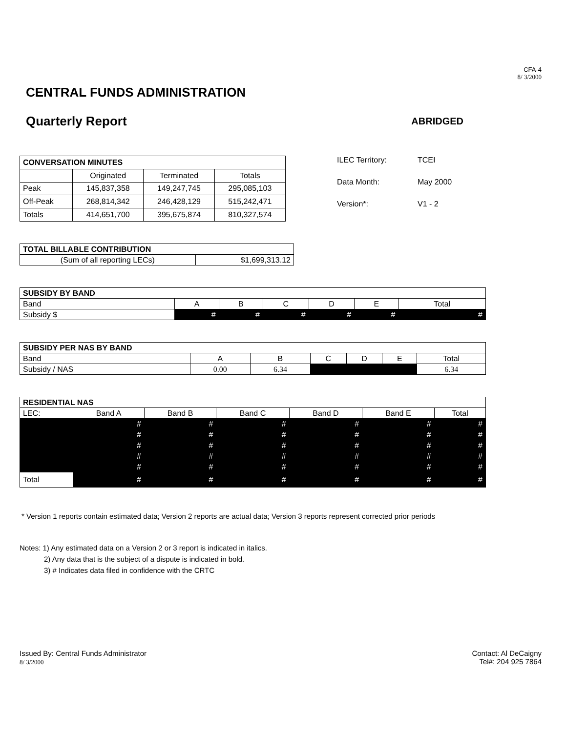CFA-4
8/ 3/2000
CENTRAL FUNDS ADMINISTRATION
Quarterly Report
ABRIDGED
| CONVERSATION MINUTES | | | |
| | Originated | Terminated | Totals |
| Peak | 145,837,358 | 149,247,745 | 295,085,103 |
| Off-Peak | 268,814,342 | 246,428,129 | 515,242,471 |
| Totals | 414,651,700 | 395,675,874 | 810,327,574 |
ILEC Territory: TCEI
Data Month: May 2000
Version*: V1 - 2
| TOTAL BILLABLE CONTRIBUTION | |
| (Sum of all reporting LECs) | $1,699,313.12 |
| SUBSIDY BY BAND | | | | | | |
| Band | A | B | C | D | E | Total |
| Subsidy $ | # | # | # | # | # | # |
| SUBSIDY PER NAS BY BAND | | | | | | |
| Band | A | B | C | D | E | Total |
| Subsidy / NAS | 0.00 | 6.34 | | | | 6.34 |
| RESIDENTIAL NAS | | | | | | |
| LEC: | Band A | Band B | Band C | Band D | Band E | Total |
| | # | # | # | # | # | # |
| | # | # | # | # | # | # |
| | # | # | # | # | # | # |
| | # | # | # | # | # | # |
| | # | # | # | # | # | # |
| Total | # | # | # | # | # | # |
* Version 1 reports contain estimated data; Version 2 reports are actual data; Version 3 reports represent corrected prior periods
Notes: 1) Any estimated data on a Version 2 or 3 report is indicated in italics.
2) Any data that is the subject of a dispute is indicated in bold.
3) # Indicates data filed in confidence with the CRTC
Issued By: Central Funds Administrator
8/ 3/2000
Contact: Al DeCaigny
Tel#: 204 925 7864